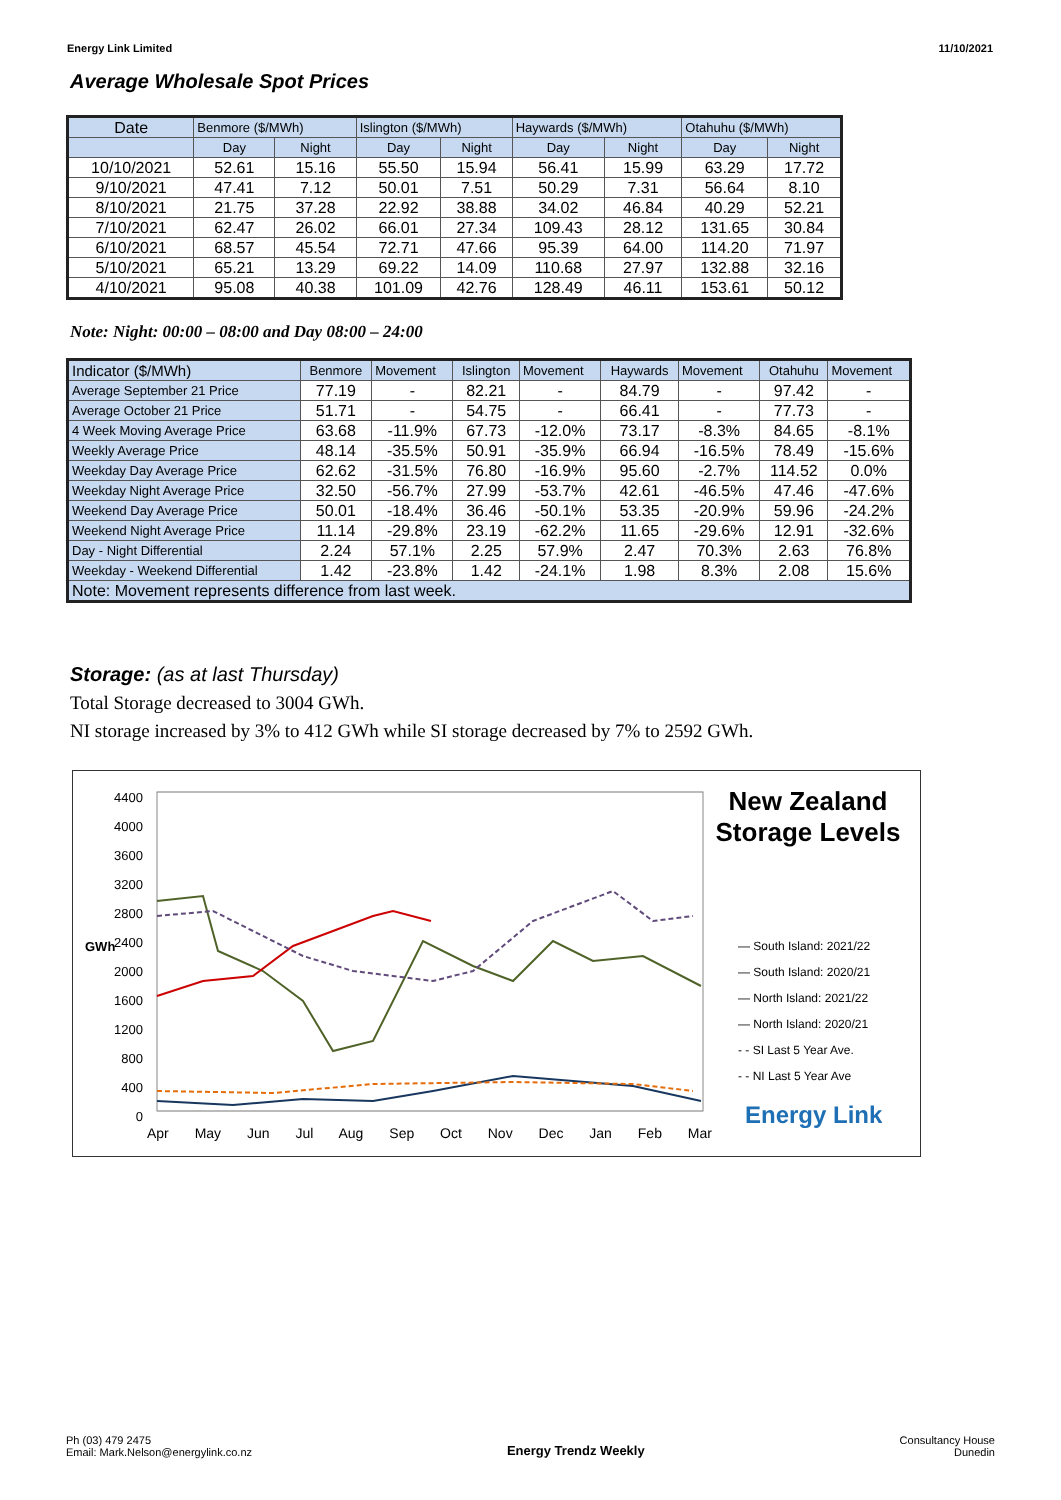Energy Link Limited 11/10/2021
Average Wholesale Spot Prices
| Date | Benmore ($/MWh) | | Islington ($/MWh) | | Haywards ($/MWh) | | Otahuhu ($/MWh) | |
| --- | --- | --- | --- | --- | --- | --- | --- | --- |
| | Day | Night | Day | Night | Day | Night | Day | Night |
| 10/10/2021 | 52.61 | 15.16 | 55.50 | 15.94 | 56.41 | 15.99 | 63.29 | 17.72 |
| 9/10/2021 | 47.41 | 7.12 | 50.01 | 7.51 | 50.29 | 7.31 | 56.64 | 8.10 |
| 8/10/2021 | 21.75 | 37.28 | 22.92 | 38.88 | 34.02 | 46.84 | 40.29 | 52.21 |
| 7/10/2021 | 62.47 | 26.02 | 66.01 | 27.34 | 109.43 | 28.12 | 131.65 | 30.84 |
| 6/10/2021 | 68.57 | 45.54 | 72.71 | 47.66 | 95.39 | 64.00 | 114.20 | 71.97 |
| 5/10/2021 | 65.21 | 13.29 | 69.22 | 14.09 | 110.68 | 27.97 | 132.88 | 32.16 |
| 4/10/2021 | 95.08 | 40.38 | 101.09 | 42.76 | 128.49 | 46.11 | 153.61 | 50.12 |
Note: Night: 00:00 – 08:00 and Day 08:00 – 24:00
| Indicator ($/MWh) | Benmore | Movement | Islington | Movement | Haywards | Movement | Otahuhu | Movement |
| --- | --- | --- | --- | --- | --- | --- | --- | --- |
| Average September 21 Price | 77.19 | - | 82.21 | - | 84.79 | - | 97.42 | - |
| Average October 21 Price | 51.71 | - | 54.75 | - | 66.41 | - | 77.73 | - |
| 4 Week Moving Average Price | 63.68 | -11.9% | 67.73 | -12.0% | 73.17 | -8.3% | 84.65 | -8.1% |
| Weekly Average Price | 48.14 | -35.5% | 50.91 | -35.9% | 66.94 | -16.5% | 78.49 | -15.6% |
| Weekday Day Average Price | 62.62 | -31.5% | 76.80 | -16.9% | 95.60 | -2.7% | 114.52 | 0.0% |
| Weekday Night Average Price | 32.50 | -56.7% | 27.99 | -53.7% | 42.61 | -46.5% | 47.46 | -47.6% |
| Weekend Day Average Price | 50.01 | -18.4% | 36.46 | -50.1% | 53.35 | -20.9% | 59.96 | -24.2% |
| Weekend Night Average Price | 11.14 | -29.8% | 23.19 | -62.2% | 11.65 | -29.6% | 12.91 | -32.6% |
| Day - Night Differential | 2.24 | 57.1% | 2.25 | 57.9% | 2.47 | 70.3% | 2.63 | 76.8% |
| Weekday - Weekend Differential | 1.42 | -23.8% | 1.42 | -24.1% | 1.98 | 8.3% | 2.08 | 15.6% |
| Note: Movement represents difference from last week. | | | | | | | | |
Storage: (as at last Thursday)
Total Storage decreased to 3004 GWh.
NI storage increased by 3% to 412 GWh while SI storage decreased by 7% to 2592 GWh.
4400
4000
3600
3200
2800
2400
2000
1600
1200
800
400
0
GWh
Apr May Jun Jul Aug Sep Oct Nov Dec Jan Feb Mar
New Zealand Storage Levels
— South Island: 2021/22
— South Island: 2020/21
— North Island: 2021/22
— North Island: 2020/21
- - SI Last 5 Year Ave.
- - NI Last 5 Year Ave
Energy Link
Ph (03) 479 2475
Email: Mark.Nelson@energylink.co.nz
Energy Trendz Weekly
Consultancy House
Dunedin